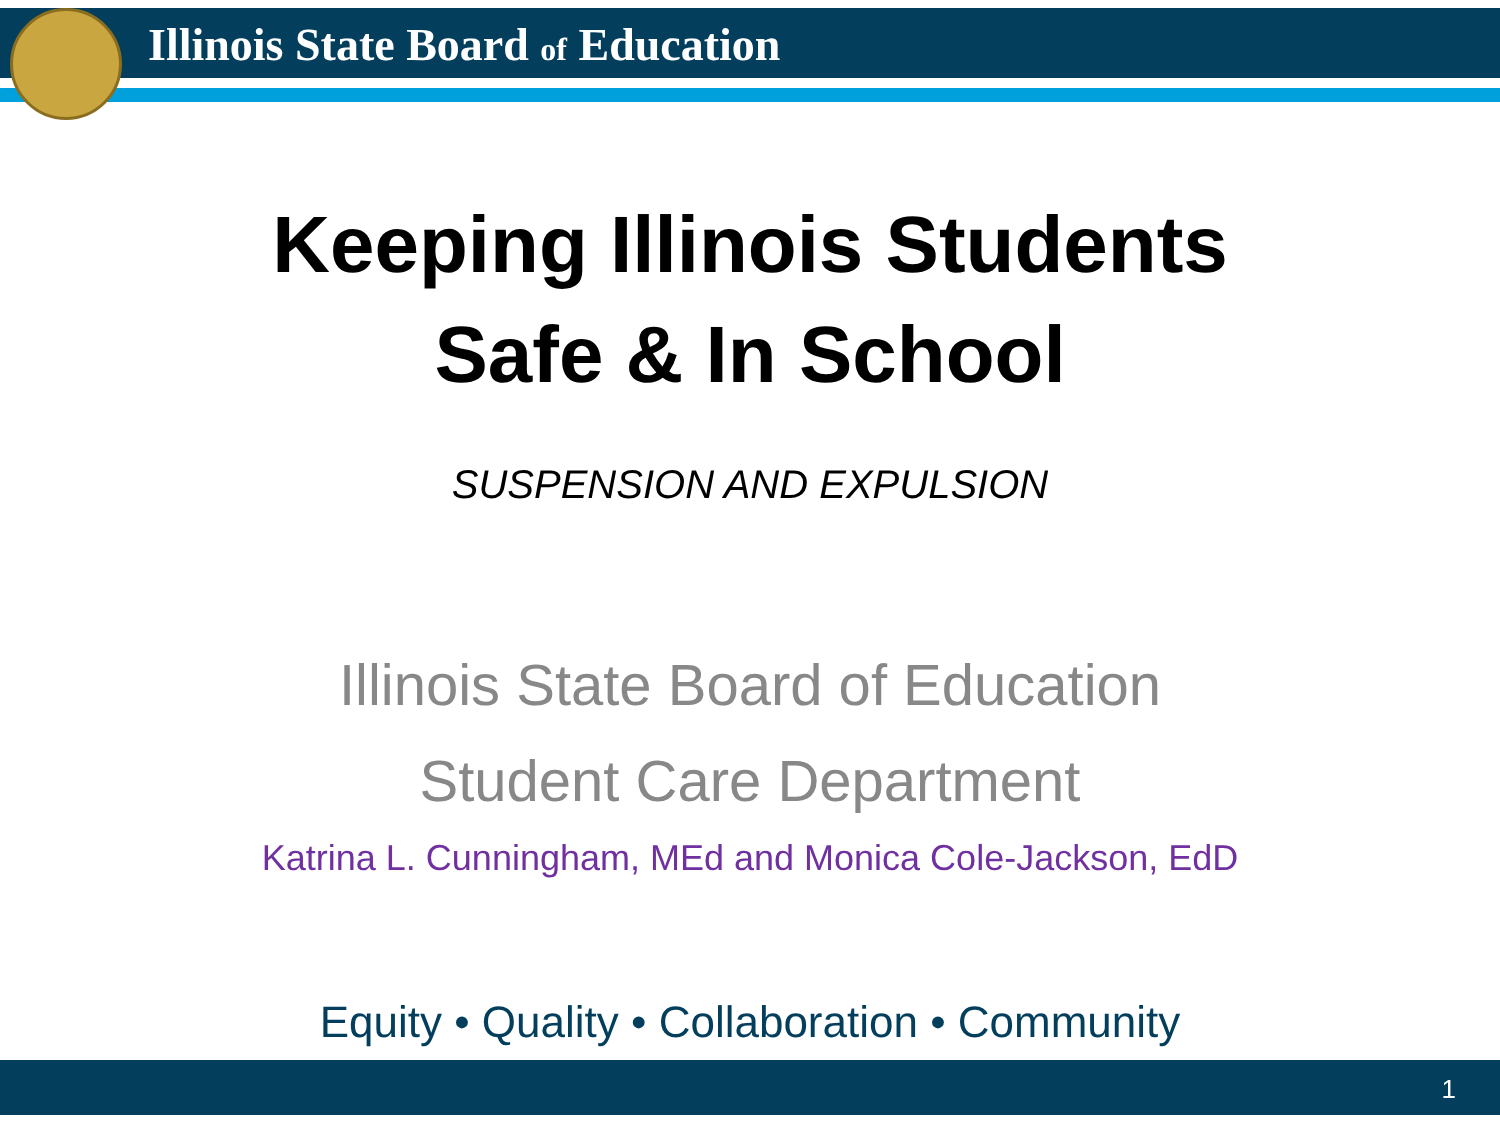Illinois State Board of Education
Keeping Illinois Students
Safe & In School
SUSPENSION AND EXPULSION
Illinois State Board of Education
Student Care Department
Katrina L. Cunningham, MEd and Monica Cole-Jackson, EdD
Equity • Quality • Collaboration • Community
1